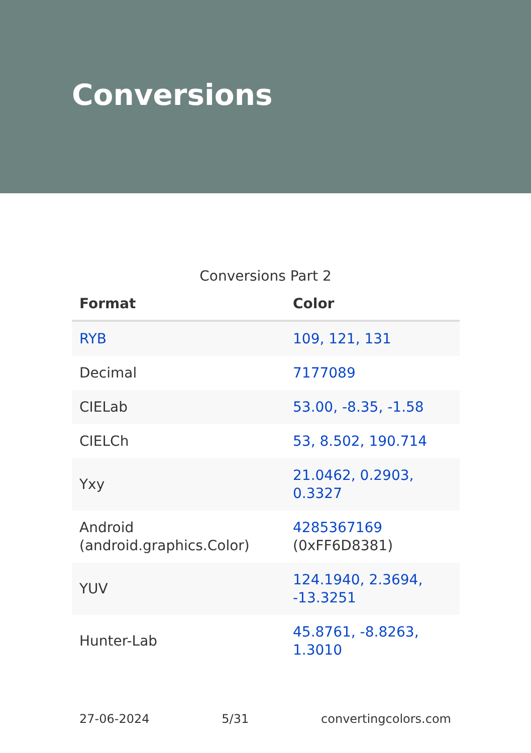Conversions
Conversions Part 2
| Format | Color |
| --- | --- |
| RYB | 109, 121, 131 |
| Decimal | 7177089 |
| CIELab | 53.00, -8.35, -1.58 |
| CIELCh | 53, 8.502, 190.714 |
| Yxy | 21.0462, 0.2903, 0.3327 |
| Android (android.graphics.Color) | 4285367169 (0xFF6D8381) |
| YUV | 124.1940, 2.3694, -13.3251 |
| Hunter-Lab | 45.8761, -8.8263, 1.3010 |
27-06-2024 5/31 convertingcolors.com